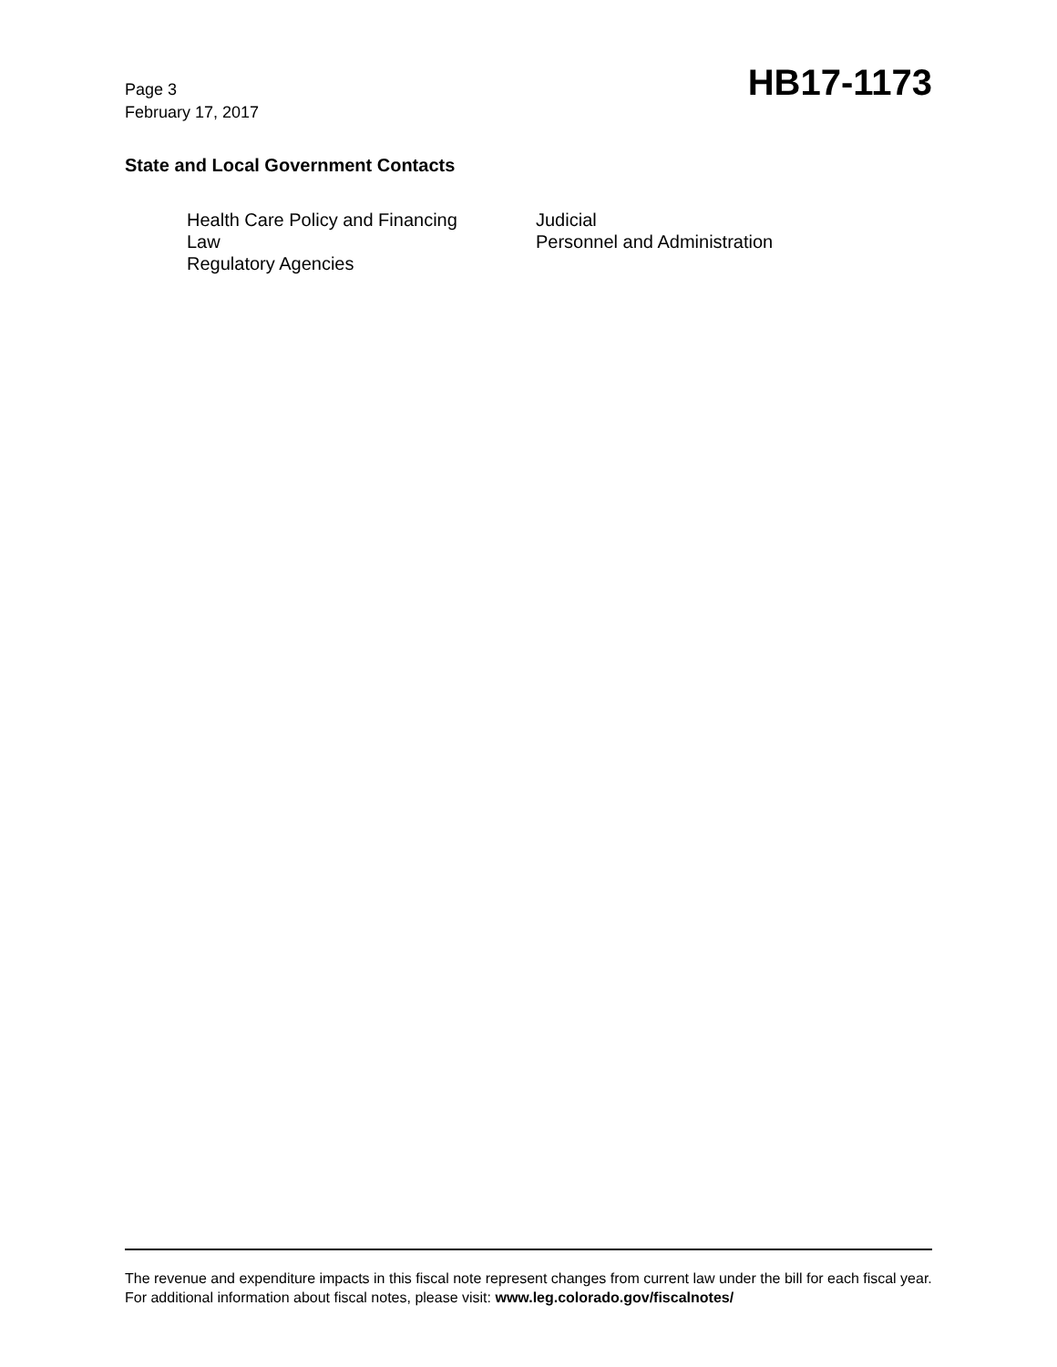Page 3
February 17, 2017
HB17-1173
State and Local Government Contacts
Health Care Policy and Financing
Law
Regulatory Agencies
Judicial
Personnel and Administration
The revenue and expenditure impacts in this fiscal note represent changes from current law under the bill for each fiscal year. For additional information about fiscal notes, please visit: www.leg.colorado.gov/fiscalnotes/